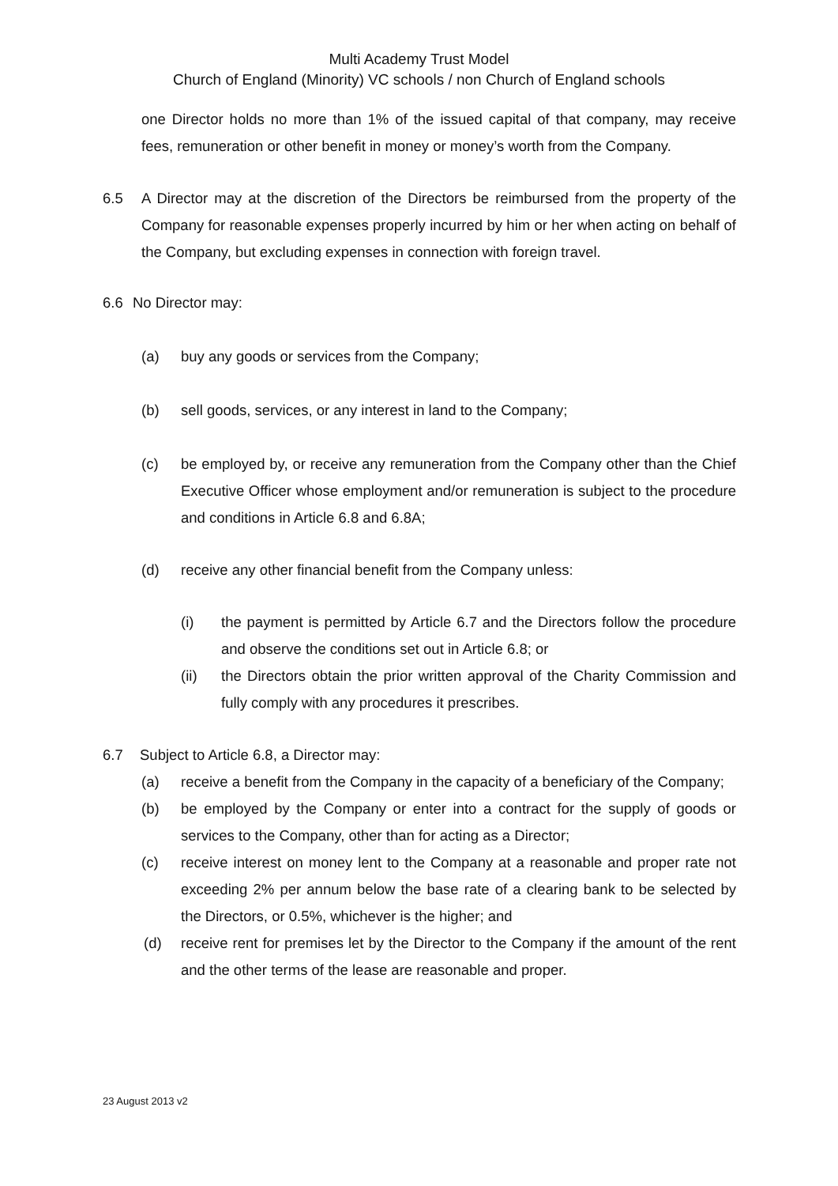Multi Academy Trust Model
Church of England (Minority) VC schools / non Church of England schools
one Director holds no more than 1% of the issued capital of that company, may receive fees, remuneration or other benefit in money or money’s worth from the Company.
6.5 A Director may at the discretion of the Directors be reimbursed from the property of the Company for reasonable expenses properly incurred by him or her when acting on behalf of the Company, but excluding expenses in connection with foreign travel.
6.6 No Director may:
(a) buy any goods or services from the Company;
(b) sell goods, services, or any interest in land to the Company;
(c) be employed by, or receive any remuneration from the Company other than the Chief Executive Officer whose employment and/or remuneration is subject to the procedure and conditions in Article 6.8 and 6.8A;
(d) receive any other financial benefit from the Company unless:
(i) the payment is permitted by Article 6.7 and the Directors follow the procedure and observe the conditions set out in Article 6.8; or
(ii) the Directors obtain the prior written approval of the Charity Commission and fully comply with any procedures it prescribes.
6.7 Subject to Article 6.8, a Director may:
(a) receive a benefit from the Company in the capacity of a beneficiary of the Company;
(b) be employed by the Company or enter into a contract for the supply of goods or services to the Company, other than for acting as a Director;
(c) receive interest on money lent to the Company at a reasonable and proper rate not exceeding 2% per annum below the base rate of a clearing bank to be selected by the Directors, or 0.5%, whichever is the higher; and
(d) receive rent for premises let by the Director to the Company if the amount of the rent and the other terms of the lease are reasonable and proper.
23 August 2013 v2